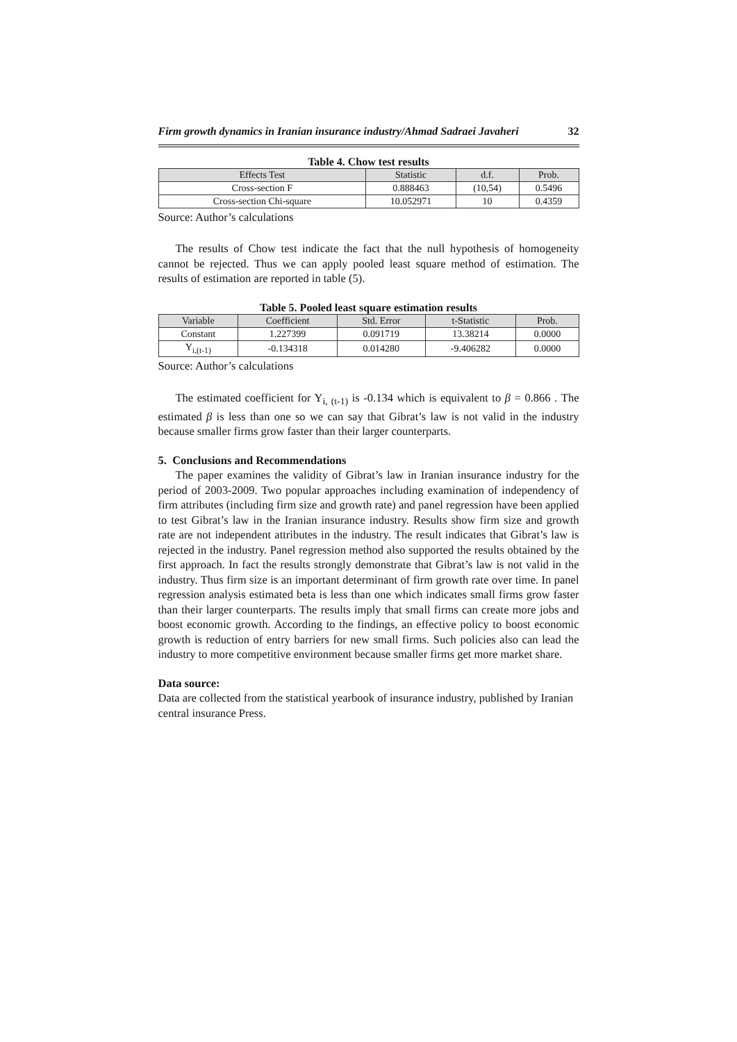Firm growth dynamics in Iranian insurance industry/Ahmad Sadraei Javaheri 32
Table 4. Chow test results
| Effects Test | Statistic | d.f. | Prob. |
| --- | --- | --- | --- |
| Cross-section F | 0.888463 | (10,54) | 0.5496 |
| Cross-section Chi-square | 10.052971 | 10 | 0.4359 |
Source: Author’s calculations
The results of Chow test indicate the fact that the null hypothesis of homogeneity cannot be rejected. Thus we can apply pooled least square method of estimation. The results of estimation are reported in table (5).
Table 5. Pooled least square estimation results
| Variable | Coefficient | Std. Error | t-Statistic | Prob. |
| --- | --- | --- | --- | --- |
| Constant | 1.227399 | 0.091719 | 13.38214 | 0.0000 |
| Y<sub>i,(t-1)</sub> | -0.134318 | 0.014280 | -9.406282 | 0.0000 |
Source: Author’s calculations
The estimated coefficient for Y<sub>i, (t-1)</sub> is -0.134 which is equivalent to β = 0.866 . The estimated β is less than one so we can say that Gibrat’s law is not valid in the industry because smaller firms grow faster than their larger counterparts.
5. Conclusions and Recommendations
The paper examines the validity of Gibrat’s law in Iranian insurance industry for the period of 2003-2009. Two popular approaches including examination of independency of firm attributes (including firm size and growth rate) and panel regression have been applied to test Gibrat’s law in the Iranian insurance industry. Results show firm size and growth rate are not independent attributes in the industry. The result indicates that Gibrat’s law is rejected in the industry. Panel regression method also supported the results obtained by the first approach. In fact the results strongly demonstrate that Gibrat’s law is not valid in the industry. Thus firm size is an important determinant of firm growth rate over time. In panel regression analysis estimated beta is less than one which indicates small firms grow faster than their larger counterparts. The results imply that small firms can create more jobs and boost economic growth. According to the findings, an effective policy to boost economic growth is reduction of entry barriers for new small firms. Such policies also can lead the industry to more competitive environment because smaller firms get more market share.
Data source:
Data are collected from the statistical yearbook of insurance industry, published by Iranian central insurance Press.